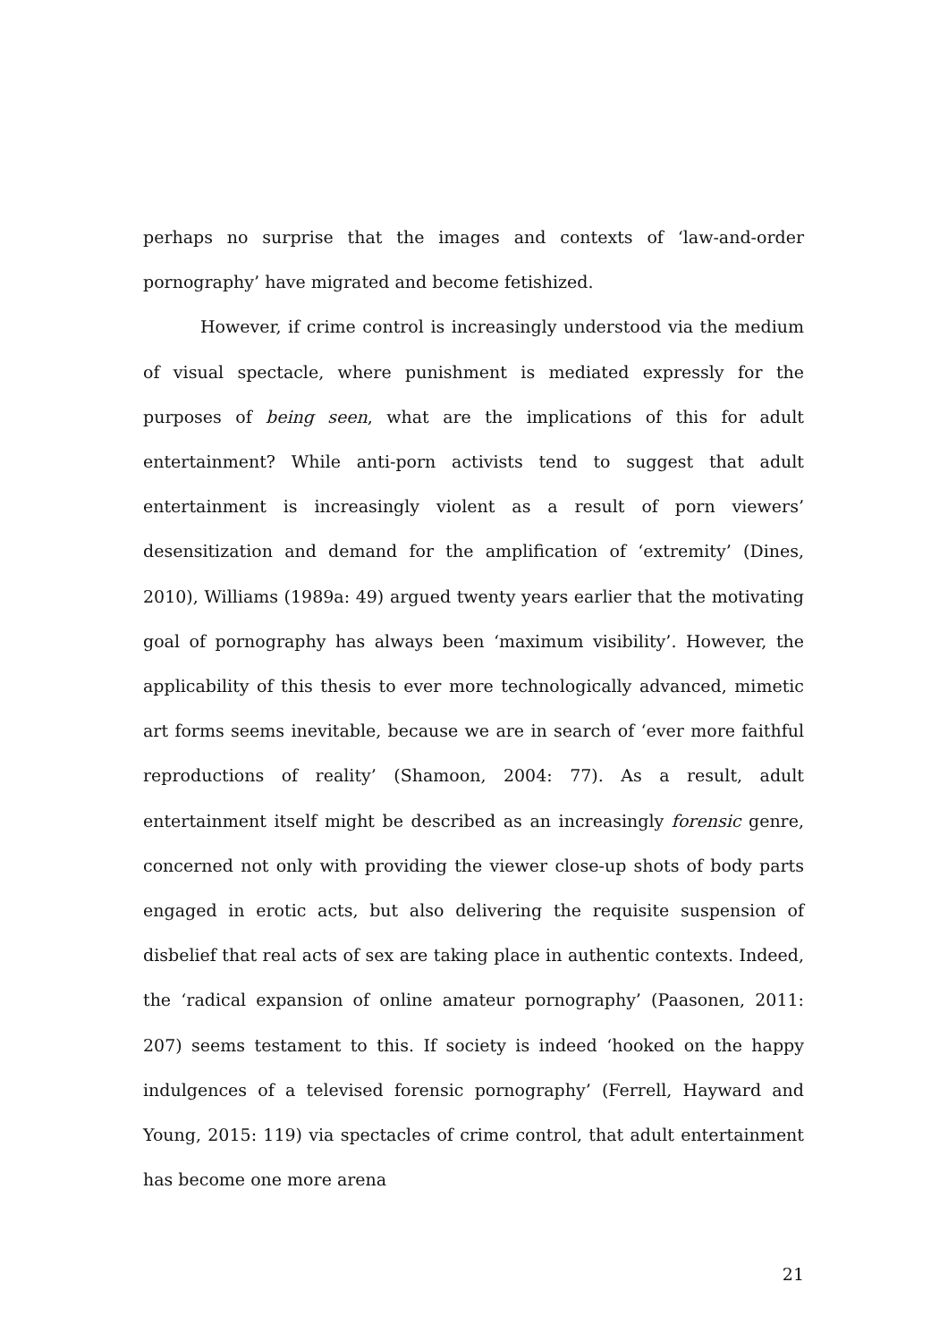perhaps no surprise that the images and contexts of ‘law-and-order pornography’ have migrated and become fetishized.
However, if crime control is increasingly understood via the medium of visual spectacle, where punishment is mediated expressly for the purposes of being seen, what are the implications of this for adult entertainment? While anti-porn activists tend to suggest that adult entertainment is increasingly violent as a result of porn viewers’ desensitization and demand for the amplification of ‘extremity’ (Dines, 2010), Williams (1989a: 49) argued twenty years earlier that the motivating goal of pornography has always been ‘maximum visibility’. However, the applicability of this thesis to ever more technologically advanced, mimetic art forms seems inevitable, because we are in search of ‘ever more faithful reproductions of reality’ (Shamoon, 2004: 77). As a result, adult entertainment itself might be described as an increasingly forensic genre, concerned not only with providing the viewer close-up shots of body parts engaged in erotic acts, but also delivering the requisite suspension of disbelief that real acts of sex are taking place in authentic contexts. Indeed, the ‘radical expansion of online amateur pornography’ (Paasonen, 2011: 207) seems testament to this. If society is indeed ‘hooked on the happy indulgences of a televised forensic pornography’ (Ferrell, Hayward and Young, 2015: 119) via spectacles of crime control, that adult entertainment has become one more arena
21